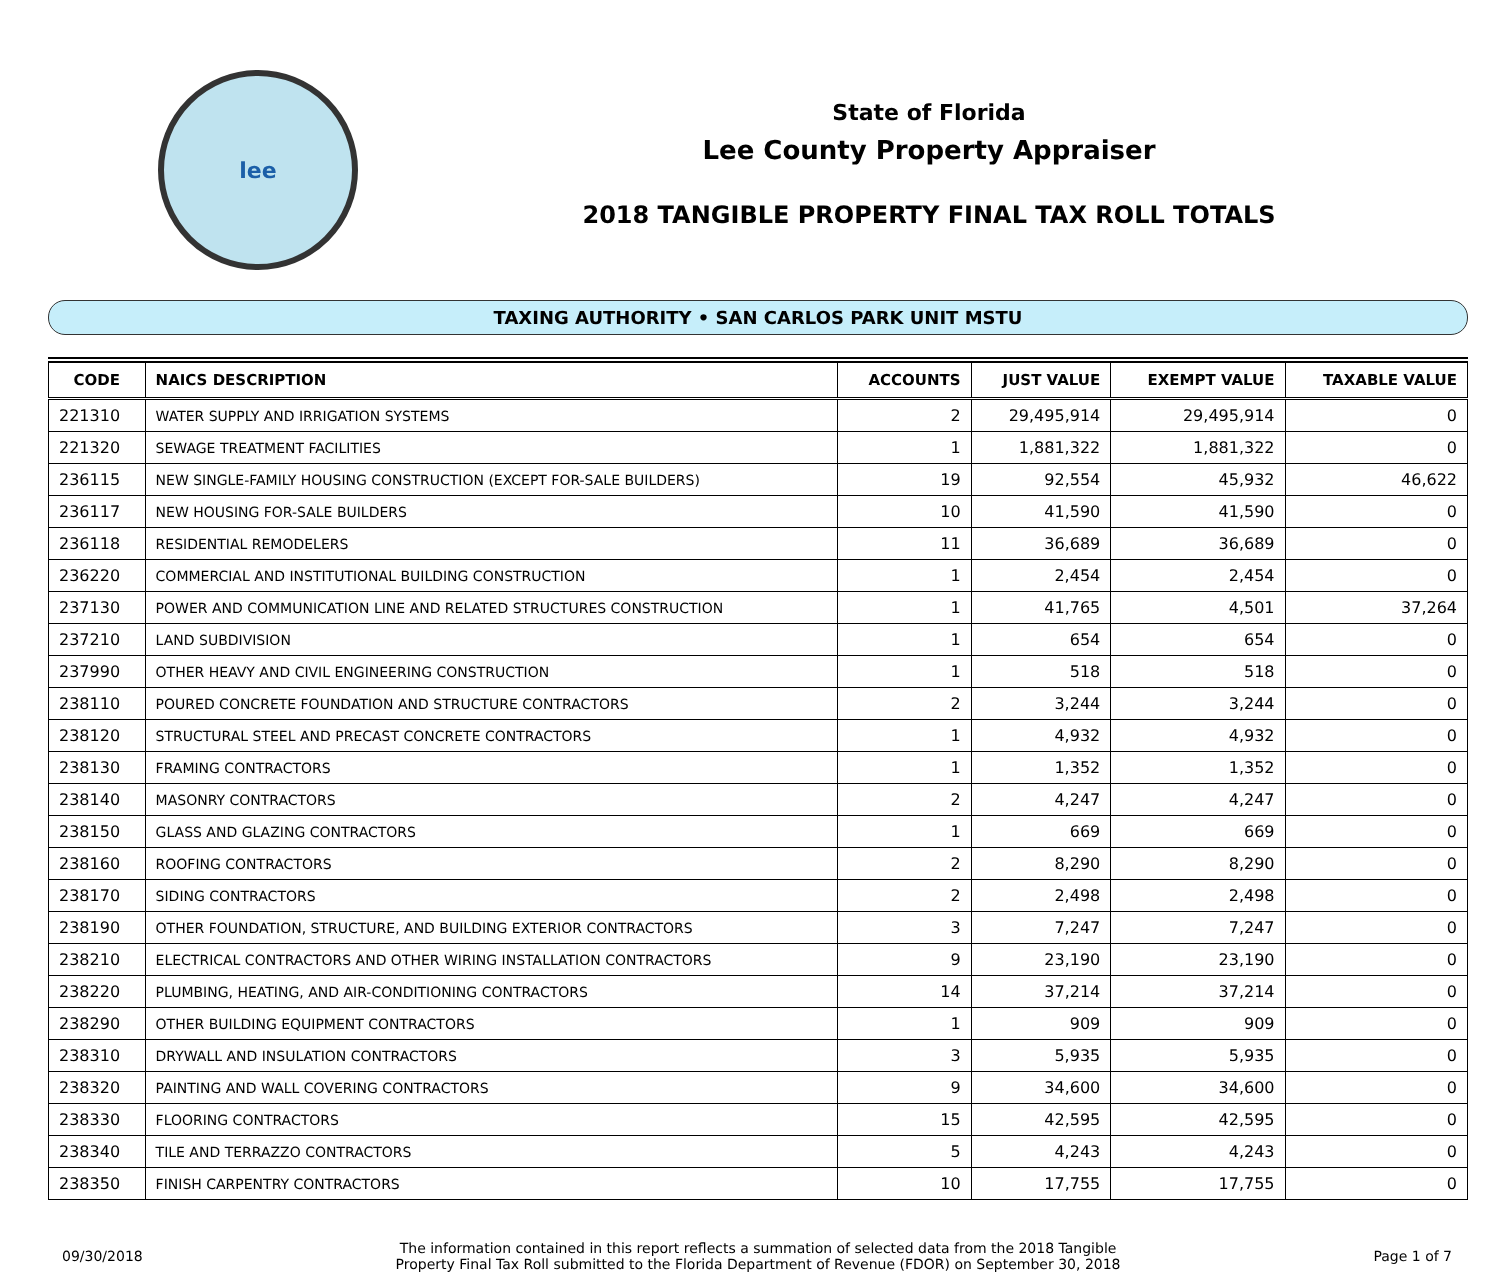lee
State of Florida
Lee County Property Appraiser
2018 TANGIBLE PROPERTY FINAL TAX ROLL TOTALS
TAXING AUTHORITY • SAN CARLOS PARK UNIT MSTU
| CODE | NAICS DESCRIPTION | ACCOUNTS | JUST VALUE | EXEMPT VALUE | TAXABLE VALUE |
| --- | --- | --- | --- | --- | --- |
| 221310 | WATER SUPPLY AND IRRIGATION SYSTEMS | 2 | 29,495,914 | 29,495,914 | 0 |
| 221320 | SEWAGE TREATMENT FACILITIES | 1 | 1,881,322 | 1,881,322 | 0 |
| 236115 | NEW SINGLE-FAMILY HOUSING CONSTRUCTION (EXCEPT FOR-SALE BUILDERS) | 19 | 92,554 | 45,932 | 46,622 |
| 236117 | NEW HOUSING FOR-SALE BUILDERS | 10 | 41,590 | 41,590 | 0 |
| 236118 | RESIDENTIAL REMODELERS | 11 | 36,689 | 36,689 | 0 |
| 236220 | COMMERCIAL AND INSTITUTIONAL BUILDING CONSTRUCTION | 1 | 2,454 | 2,454 | 0 |
| 237130 | POWER AND COMMUNICATION LINE AND RELATED STRUCTURES CONSTRUCTION | 1 | 41,765 | 4,501 | 37,264 |
| 237210 | LAND SUBDIVISION | 1 | 654 | 654 | 0 |
| 237990 | OTHER HEAVY AND CIVIL ENGINEERING CONSTRUCTION | 1 | 518 | 518 | 0 |
| 238110 | POURED CONCRETE FOUNDATION AND STRUCTURE CONTRACTORS | 2 | 3,244 | 3,244 | 0 |
| 238120 | STRUCTURAL STEEL AND PRECAST CONCRETE CONTRACTORS | 1 | 4,932 | 4,932 | 0 |
| 238130 | FRAMING CONTRACTORS | 1 | 1,352 | 1,352 | 0 |
| 238140 | MASONRY CONTRACTORS | 2 | 4,247 | 4,247 | 0 |
| 238150 | GLASS AND GLAZING CONTRACTORS | 1 | 669 | 669 | 0 |
| 238160 | ROOFING CONTRACTORS | 2 | 8,290 | 8,290 | 0 |
| 238170 | SIDING CONTRACTORS | 2 | 2,498 | 2,498 | 0 |
| 238190 | OTHER FOUNDATION, STRUCTURE, AND BUILDING EXTERIOR CONTRACTORS | 3 | 7,247 | 7,247 | 0 |
| 238210 | ELECTRICAL CONTRACTORS AND OTHER WIRING INSTALLATION CONTRACTORS | 9 | 23,190 | 23,190 | 0 |
| 238220 | PLUMBING, HEATING, AND AIR-CONDITIONING CONTRACTORS | 14 | 37,214 | 37,214 | 0 |
| 238290 | OTHER BUILDING EQUIPMENT CONTRACTORS | 1 | 909 | 909 | 0 |
| 238310 | DRYWALL AND INSULATION CONTRACTORS | 3 | 5,935 | 5,935 | 0 |
| 238320 | PAINTING AND WALL COVERING CONTRACTORS | 9 | 34,600 | 34,600 | 0 |
| 238330 | FLOORING CONTRACTORS | 15 | 42,595 | 42,595 | 0 |
| 238340 | TILE AND TERRAZZO CONTRACTORS | 5 | 4,243 | 4,243 | 0 |
| 238350 | FINISH CARPENTRY CONTRACTORS | 10 | 17,755 | 17,755 | 0 |
09/30/2018
The information contained in this report reflects a summation of selected data from the 2018 Tangible
Property Final Tax Roll submitted to the Florida Department of Revenue (FDOR) on September 30, 2018
Page 1 of 7